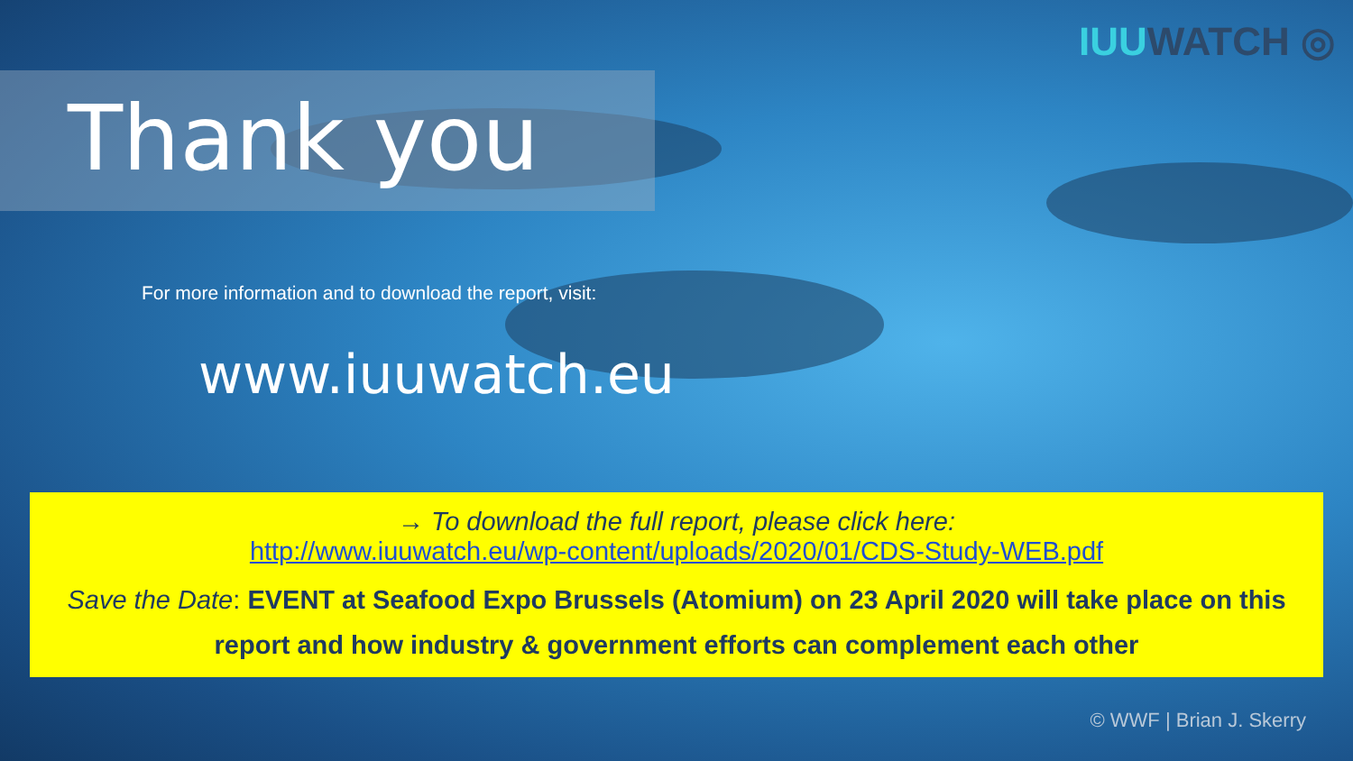IUUWATCH ◎
Thank you
For more information and to download the report, visit:
www.iuuwatch.eu
→ To download the full report, please click here:
http://www.iuuwatch.eu/wp-content/uploads/2020/01/CDS-Study-WEB.pdf
Save the Date: EVENT at Seafood Expo Brussels (Atomium) on 23 April 2020 will take place on this report and how industry & government efforts can complement each other
© WWF | Brian J. Skerry